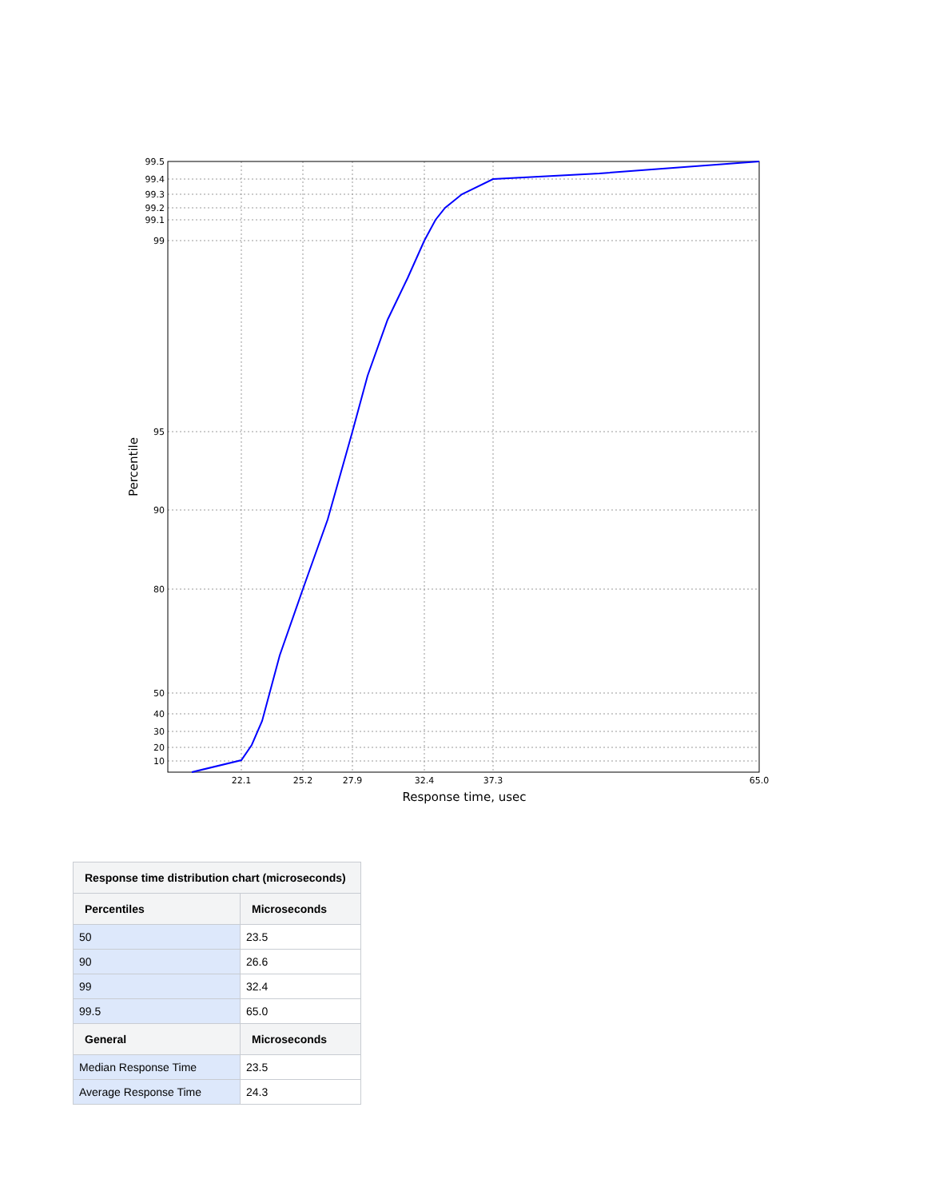99.5
99.4
99.3
99.2
99.1
99
95
90
80
50
40
30
20
10
22.1
25.2
27.9
32.4
37.3
65.0
Response time, usec
Percentile
| Response time distribution chart (microseconds) | |
| --- | --- |
| Percentiles | Microseconds |
| 50 | 23.5 |
| 90 | 26.6 |
| 99 | 32.4 |
| 99.5 | 65.0 |
| General | Microseconds |
| Median Response Time | 23.5 |
| Average Response Time | 24.3 |